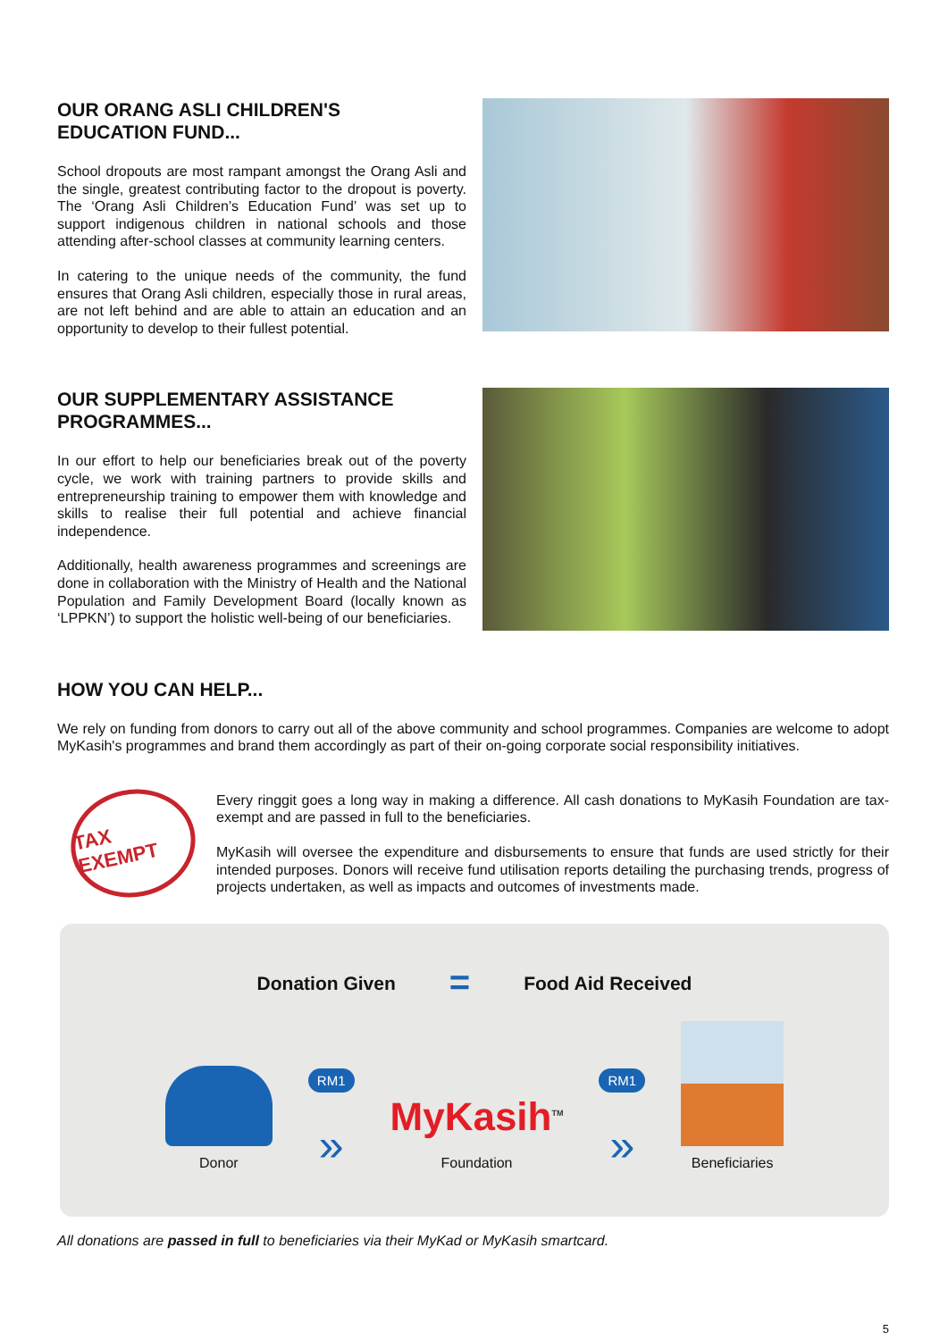OUR ORANG ASLI CHILDREN'S
EDUCATION FUND...
School dropouts are most rampant amongst the Orang Asli and the single, greatest contributing factor to the dropout is poverty. The ‘Orang Asli Children’s Education Fund’ was set up to support indigenous children in national schools and those attending after-school classes at community learning centers.
In catering to the unique needs of the community, the fund ensures that Orang Asli children, especially those in rural areas, are not left behind and are able to attain an education and an opportunity to develop to their fullest potential.
OUR SUPPLEMENTARY ASSISTANCE
PROGRAMMES...
In our effort to help our beneficiaries break out of the poverty cycle, we work with training partners to provide skills and entrepreneurship training to empower them with knowledge and skills to realise their full potential and achieve financial independence.
Additionally, health awareness programmes and screenings are done in collaboration with the Ministry of Health and the National Population and Family Development Board (locally known as ‘LPPKN’) to support the holistic well-being of our beneficiaries.
HOW YOU CAN HELP...
We rely on funding from donors to carry out all of the above community and school programmes. Companies are welcome to adopt MyKasih's programmes and brand them accordingly as part of their on-going corporate social responsibility initiatives.
TAX EXEMPT
Every ringgit goes a long way in making a difference. All cash donations to MyKasih Foundation are tax-exempt and are passed in full to the beneficiaries.
MyKasih will oversee the expenditure and disbursements to ensure that funds are used strictly for their intended purposes. Donors will receive fund utilisation reports detailing the purchasing trends, progress of projects undertaken, as well as impacts and outcomes of investments made.
Donation Given = Food Aid Received
Donor
RM1
»
MyKasih<sup>TM</sup>
Foundation
RM1
»
Beneficiaries
All donations are passed in full to beneficiaries via their MyKad or MyKasih smartcard.
5